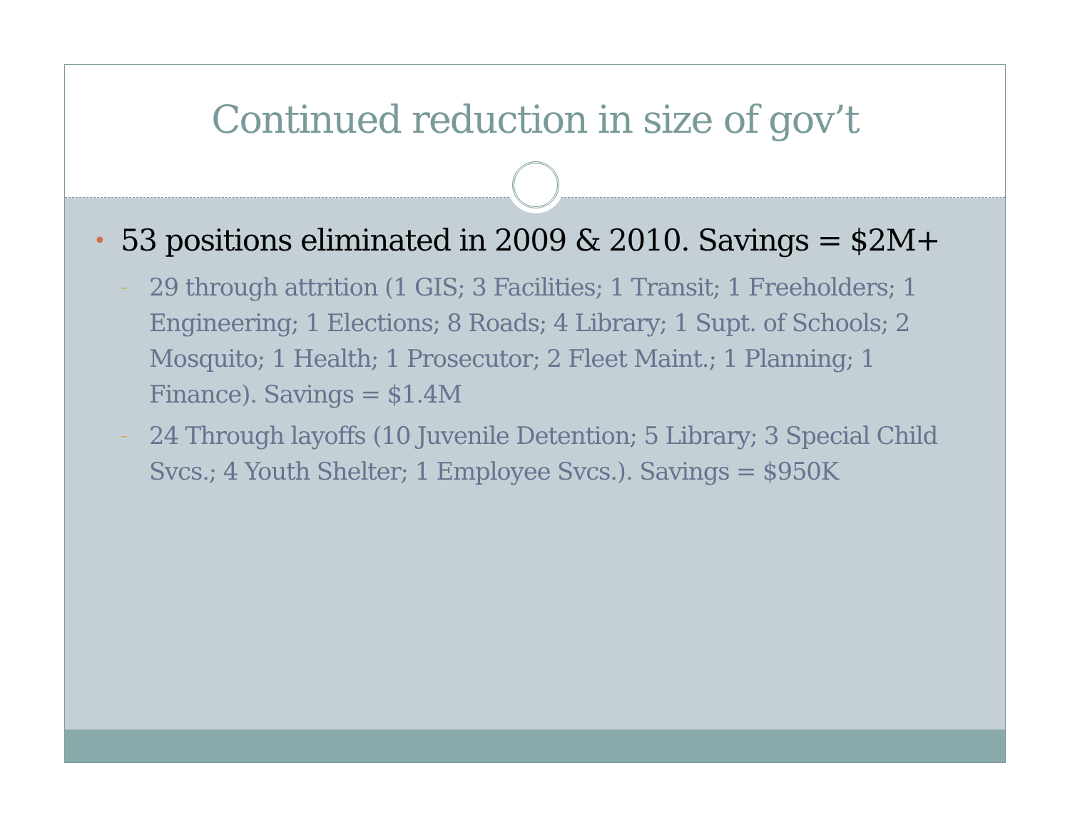Continued reduction in size of gov’t
• 53 positions eliminated in 2009 & 2010. Savings = $2M+
– 29 through attrition (1 GIS; 3 Facilities; 1 Transit; 1 Freeholders; 1 Engineering; 1 Elections; 8 Roads; 4 Library; 1 Supt. of Schools; 2 Mosquito; 1 Health; 1 Prosecutor; 2 Fleet Maint.; 1 Planning; 1 Finance). Savings = $1.4M
– 24 Through layoffs (10 Juvenile Detention; 5 Library; 3 Special Child Svcs.; 4 Youth Shelter; 1 Employee Svcs.). Savings = $950K